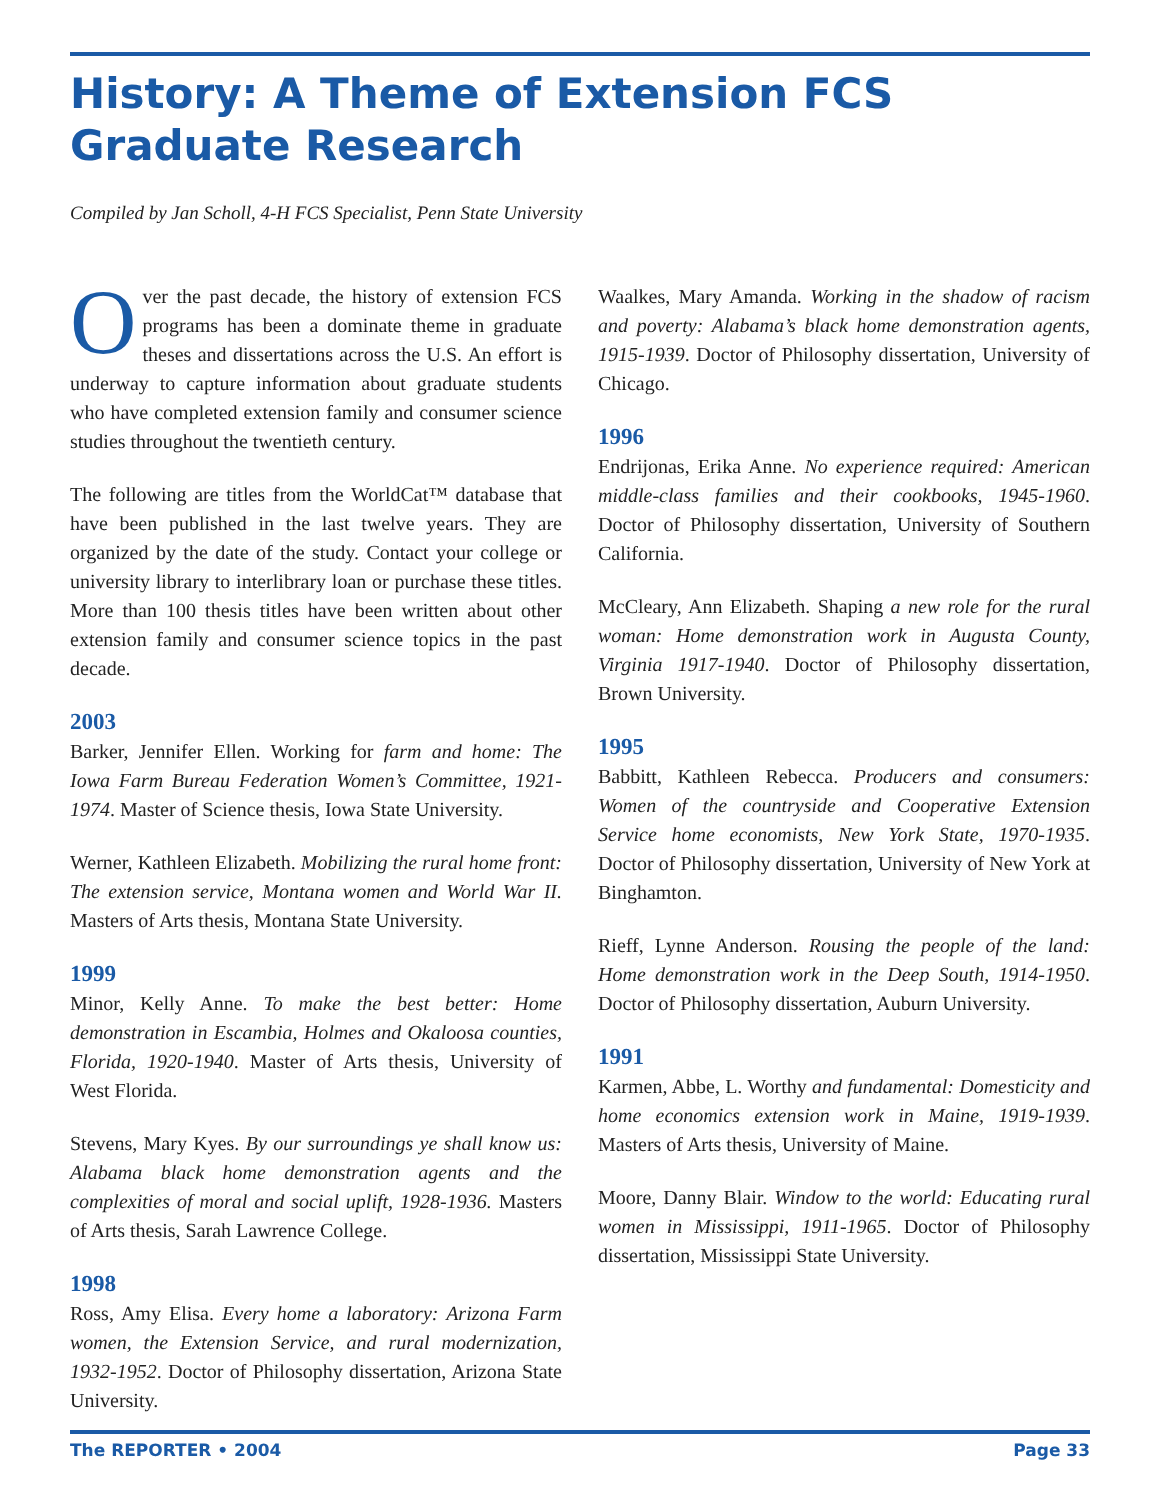History: A Theme of Extension FCS Graduate Research
Compiled by Jan Scholl, 4-H FCS Specialist, Penn State University
Over the past decade, the history of extension FCS programs has been a dominate theme in graduate theses and dissertations across the U.S. An effort is underway to capture information about graduate students who have completed extension family and consumer science studies throughout the twentieth century.
The following are titles from the WorldCat™ database that have been published in the last twelve years. They are organized by the date of the study. Contact your college or university library to interlibrary loan or purchase these titles. More than 100 thesis titles have been written about other extension family and consumer science topics in the past decade.
2003
Barker, Jennifer Ellen. Working for farm and home: The Iowa Farm Bureau Federation Women’s Committee, 1921-1974. Master of Science thesis, Iowa State University.
Werner, Kathleen Elizabeth. Mobilizing the rural home front: The extension service, Montana women and World War II. Masters of Arts thesis, Montana State University.
1999
Minor, Kelly Anne. To make the best better: Home demonstration in Escambia, Holmes and Okaloosa counties, Florida, 1920-1940. Master of Arts thesis, University of West Florida.
Stevens, Mary Kyes. By our surroundings ye shall know us: Alabama black home demonstration agents and the complexities of moral and social uplift, 1928-1936. Masters of Arts thesis, Sarah Lawrence College.
1998
Ross, Amy Elisa. Every home a laboratory: Arizona Farm women, the Extension Service, and rural modernization, 1932-1952. Doctor of Philosophy dissertation, Arizona State University.
Waalkes, Mary Amanda. Working in the shadow of racism and poverty: Alabama’s black home demonstration agents, 1915-1939. Doctor of Philosophy dissertation, University of Chicago.
1996
Endrijonas, Erika Anne. No experience required: American middle-class families and their cookbooks, 1945-1960. Doctor of Philosophy dissertation, University of Southern California.
McCleary, Ann Elizabeth. Shaping a new role for the rural woman: Home demonstration work in Augusta County, Virginia 1917-1940. Doctor of Philosophy dissertation, Brown University.
1995
Babbitt, Kathleen Rebecca. Producers and consumers: Women of the countryside and Cooperative Extension Service home economists, New York State, 1970-1935. Doctor of Philosophy dissertation, University of New York at Binghamton.
Rieff, Lynne Anderson. Rousing the people of the land: Home demonstration work in the Deep South, 1914-1950. Doctor of Philosophy dissertation, Auburn University.
1991
Karmen, Abbe, L. Worthy and fundamental: Domesticity and home economics extension work in Maine, 1919-1939. Masters of Arts thesis, University of Maine.
Moore, Danny Blair. Window to the world: Educating rural women in Mississippi, 1911-1965. Doctor of Philosophy dissertation, Mississippi State University.
The REPORTER • 2004 Page 33